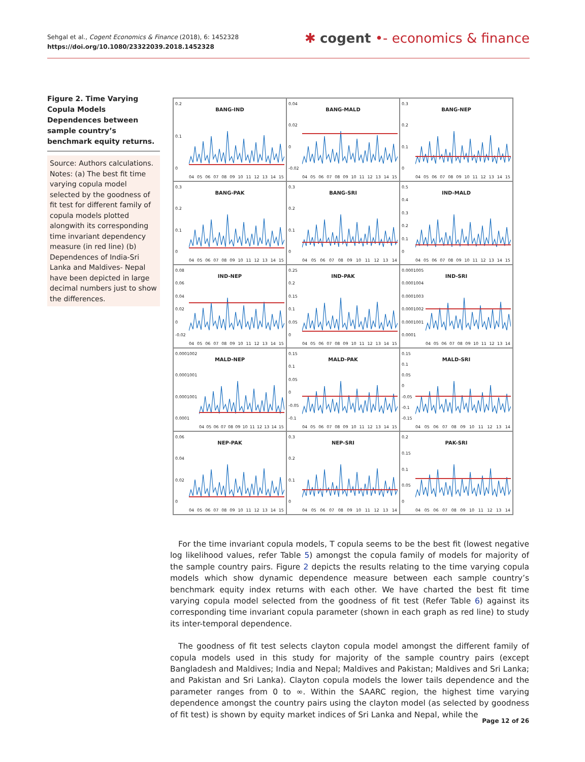Sehgal et al., Cogent Economics & Finance (2018), 6: 1452328
https://doi.org/10.1080/23322039.2018.1452328
✱ cogent •- economics & finance
Figure 2. Time Varying Copula Models Dependences between sample country’s benchmark equity returns.
Source: Authors calculations.
Notes: (a) The best fit time varying copula model selected by the goodness of fit test for different family of copula models plotted alongwith its corresponding time invariant dependency measure (in red line) (b) Dependences of India-Sri Lanka and Maldives- Nepal have been depicted in large decimal numbers just to show the differences.
BANG-IND
0.2
0.1
0
04 05 06 07 08 09 10 11 12 13 14 15
BANG-MALD
0.04
0.02
0
-0.02
04 05 06 07 08 09 10 11 12 13 14 15
BANG-NEP
0.3
0.2
0.1
0
04 05 06 07 08 09 10 11 12 13 14 15
BANG-PAK
0.3
0.2
0.1
0
04 05 06 07 08 09 10 11 12 13 14 15
BANG-SRI
0.3
0.2
0.1
0
04 05 06 07 08 09 10 11 12 13 14
IND-MALD
0.5
0.4
0.3
0.2
0.1
0
04 05 06 07 08 09 10 11 12 13 14 15
IND-NEP
0.08
0.06
0.04
0.02
0
-0.02
04 05 06 07 08 09 10 11 12 13 14 15
IND-PAK
0.25
0.2
0.15
0.1
0.05
0
04 05 06 07 08 09 10 11 12 13 14 15
IND-SRI
0.0001005
0.0001004
0.0001003
0.0001002
0.0001001
0.0001
04 05 06 07 08 09 10 11 12 13 14
MALD-NEP
0.0001002
0.0001001
0.0001001
0.0001
04 05 06 07 08 09 10 11 12 13 14 15
MALD-PAK
0.15
0.1
0.05
0
-0.05
-0.1
04 05 06 07 08 09 10 11 12 13 14 15
MALD-SRI
0.15
0.1
0.05
0
-0.05
-0.1
-0.15
04 05 06 07 08 09 10 11 12 13 14
NEP-PAK
0.06
0.04
0.02
0
04 05 06 07 08 09 10 11 12 13 14 15
NEP-SRI
0.3
0.2
0.1
0
04 05 06 07 08 09 10 11 12 13 14
PAK-SRI
0.2
0.15
0.1
0.05
0
04 05 06 07 08 09 10 11 12 13 14
For the time invariant copula models, T copula seems to be the best fit (lowest negative log likelihood values, refer Table 5) amongst the copula family of models for majority of the sample country pairs. Figure 2 depicts the results relating to the time varying copula models which show dynamic dependence measure between each sample country’s benchmark equity index returns with each other. We have charted the best fit time varying copula model selected from the goodness of fit test (Refer Table 6) against its corresponding time invariant copula parameter (shown in each graph as red line) to study its inter-temporal dependence.
The goodness of fit test selects clayton copula model amongst the different family of copula models used in this study for majority of the sample country pairs (except Bangladesh and Maldives; India and Nepal; Maldives and Pakistan; Maldives and Sri Lanka; and Pakistan and Sri Lanka). Clayton copula models the lower tails dependence and the parameter ranges from 0 to ∞. Within the SAARC region, the highest time varying dependence amongst the country pairs using the clayton model (as selected by goodness of fit test) is shown by equity market indices of Sri Lanka and Nepal, while the
Page 12 of 26